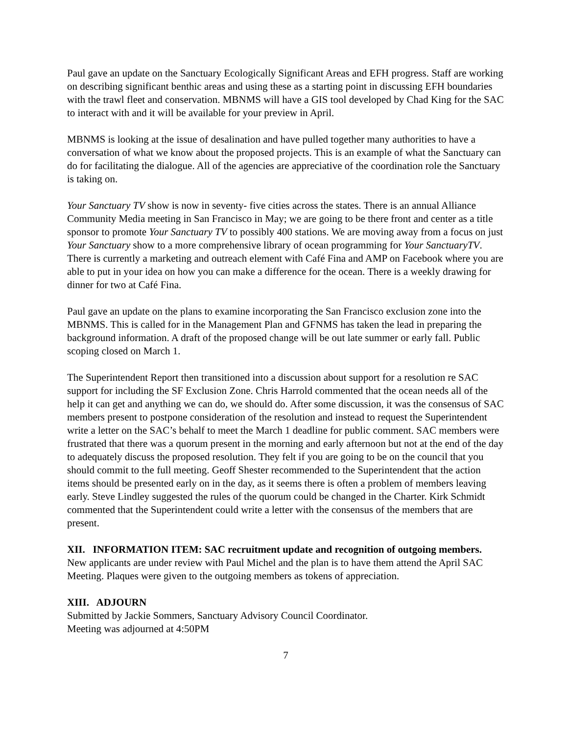Paul gave an update on the Sanctuary Ecologically Significant Areas and EFH progress. Staff are working on describing significant benthic areas and using these as a starting point in discussing EFH boundaries with the trawl fleet and conservation. MBNMS will have a GIS tool developed by Chad King for the SAC to interact with and it will be available for your preview in April.
MBNMS is looking at the issue of desalination and have pulled together many authorities to have a conversation of what we know about the proposed projects. This is an example of what the Sanctuary can do for facilitating the dialogue. All of the agencies are appreciative of the coordination role the Sanctuary is taking on.
Your Sanctuary TV show is now in seventy- five cities across the states. There is an annual Alliance Community Media meeting in San Francisco in May; we are going to be there front and center as a title sponsor to promote Your Sanctuary TV to possibly 400 stations. We are moving away from a focus on just Your Sanctuary show to a more comprehensive library of ocean programming for Your SanctuaryTV. There is currently a marketing and outreach element with Café Fina and AMP on Facebook where you are able to put in your idea on how you can make a difference for the ocean. There is a weekly drawing for dinner for two at Café Fina.
Paul gave an update on the plans to examine incorporating the San Francisco exclusion zone into the MBNMS. This is called for in the Management Plan and GFNMS has taken the lead in preparing the background information. A draft of the proposed change will be out late summer or early fall. Public scoping closed on March 1.
The Superintendent Report then transitioned into a discussion about support for a resolution re SAC support for including the SF Exclusion Zone. Chris Harrold commented that the ocean needs all of the help it can get and anything we can do, we should do. After some discussion, it was the consensus of SAC members present to postpone consideration of the resolution and instead to request the Superintendent write a letter on the SAC’s behalf to meet the March 1 deadline for public comment. SAC members were frustrated that there was a quorum present in the morning and early afternoon but not at the end of the day to adequately discuss the proposed resolution. They felt if you are going to be on the council that you should commit to the full meeting. Geoff Shester recommended to the Superintendent that the action items should be presented early on in the day, as it seems there is often a problem of members leaving early. Steve Lindley suggested the rules of the quorum could be changed in the Charter. Kirk Schmidt commented that the Superintendent could write a letter with the consensus of the members that are present.
XII. INFORMATION ITEM: SAC recruitment update and recognition of outgoing members.
New applicants are under review with Paul Michel and the plan is to have them attend the April SAC Meeting. Plaques were given to the outgoing members as tokens of appreciation.
XIII. ADJOURN
Submitted by Jackie Sommers, Sanctuary Advisory Council Coordinator.
Meeting was adjourned at 4:50PM
7